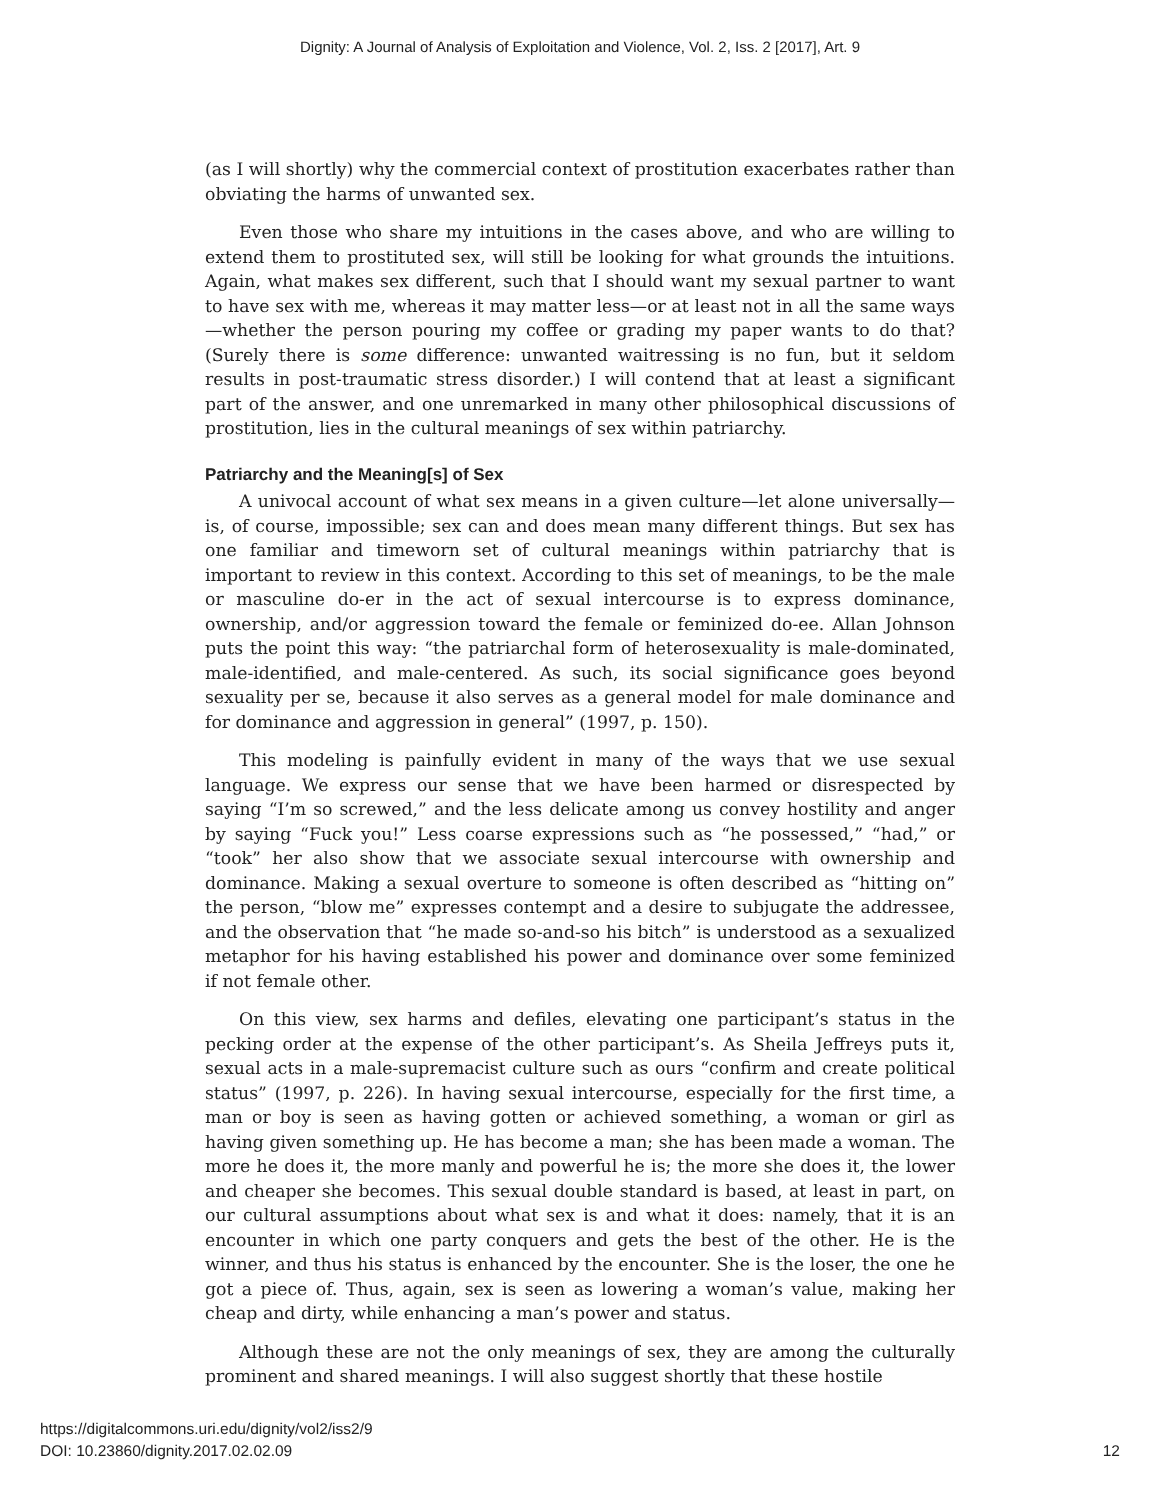Dignity: A Journal of Analysis of Exploitation and Violence, Vol. 2, Iss. 2 [2017], Art. 9
(as I will shortly) why the commercial context of prostitution exacerbates rather than obviating the harms of unwanted sex.
Even those who share my intuitions in the cases above, and who are willing to extend them to prostituted sex, will still be looking for what grounds the intuitions. Again, what makes sex different, such that I should want my sexual partner to want to have sex with me, whereas it may matter less—or at least not in all the same ways—whether the person pouring my coffee or grading my paper wants to do that? (Surely there is some difference: unwanted waitressing is no fun, but it seldom results in post-traumatic stress disorder.) I will contend that at least a significant part of the answer, and one unremarked in many other philosophical discussions of prostitution, lies in the cultural meanings of sex within patriarchy.
Patriarchy and the Meaning[s] of Sex
A univocal account of what sex means in a given culture—let alone universally—is, of course, impossible; sex can and does mean many different things. But sex has one familiar and timeworn set of cultural meanings within patriarchy that is important to review in this context. According to this set of meanings, to be the male or masculine do-er in the act of sexual intercourse is to express dominance, ownership, and/or aggression toward the female or feminized do-ee. Allan Johnson puts the point this way: “the patriarchal form of heterosexuality is male-dominated, male-identified, and male-centered. As such, its social significance goes beyond sexuality per se, because it also serves as a general model for male dominance and for dominance and aggression in general” (1997, p. 150).
This modeling is painfully evident in many of the ways that we use sexual language. We express our sense that we have been harmed or disrespected by saying “I’m so screwed,” and the less delicate among us convey hostility and anger by saying “Fuck you!” Less coarse expressions such as “he possessed,” “had,” or “took” her also show that we associate sexual intercourse with ownership and dominance. Making a sexual overture to someone is often described as “hitting on” the person, “blow me” expresses contempt and a desire to subjugate the addressee, and the observation that “he made so-and-so his bitch” is understood as a sexualized metaphor for his having established his power and dominance over some feminized if not female other.
On this view, sex harms and defiles, elevating one participant’s status in the pecking order at the expense of the other participant’s. As Sheila Jeffreys puts it, sexual acts in a male-supremacist culture such as ours “confirm and create political status” (1997, p. 226). In having sexual intercourse, especially for the first time, a man or boy is seen as having gotten or achieved something, a woman or girl as having given something up. He has become a man; she has been made a woman. The more he does it, the more manly and powerful he is; the more she does it, the lower and cheaper she becomes. This sexual double standard is based, at least in part, on our cultural assumptions about what sex is and what it does: namely, that it is an encounter in which one party conquers and gets the best of the other. He is the winner, and thus his status is enhanced by the encounter. She is the loser, the one he got a piece of. Thus, again, sex is seen as lowering a woman’s value, making her cheap and dirty, while enhancing a man’s power and status.
Although these are not the only meanings of sex, they are among the culturally prominent and shared meanings. I will also suggest shortly that these hostile
https://digitalcommons.uri.edu/dignity/vol2/iss2/9
DOI: 10.23860/dignity.2017.02.02.09
12